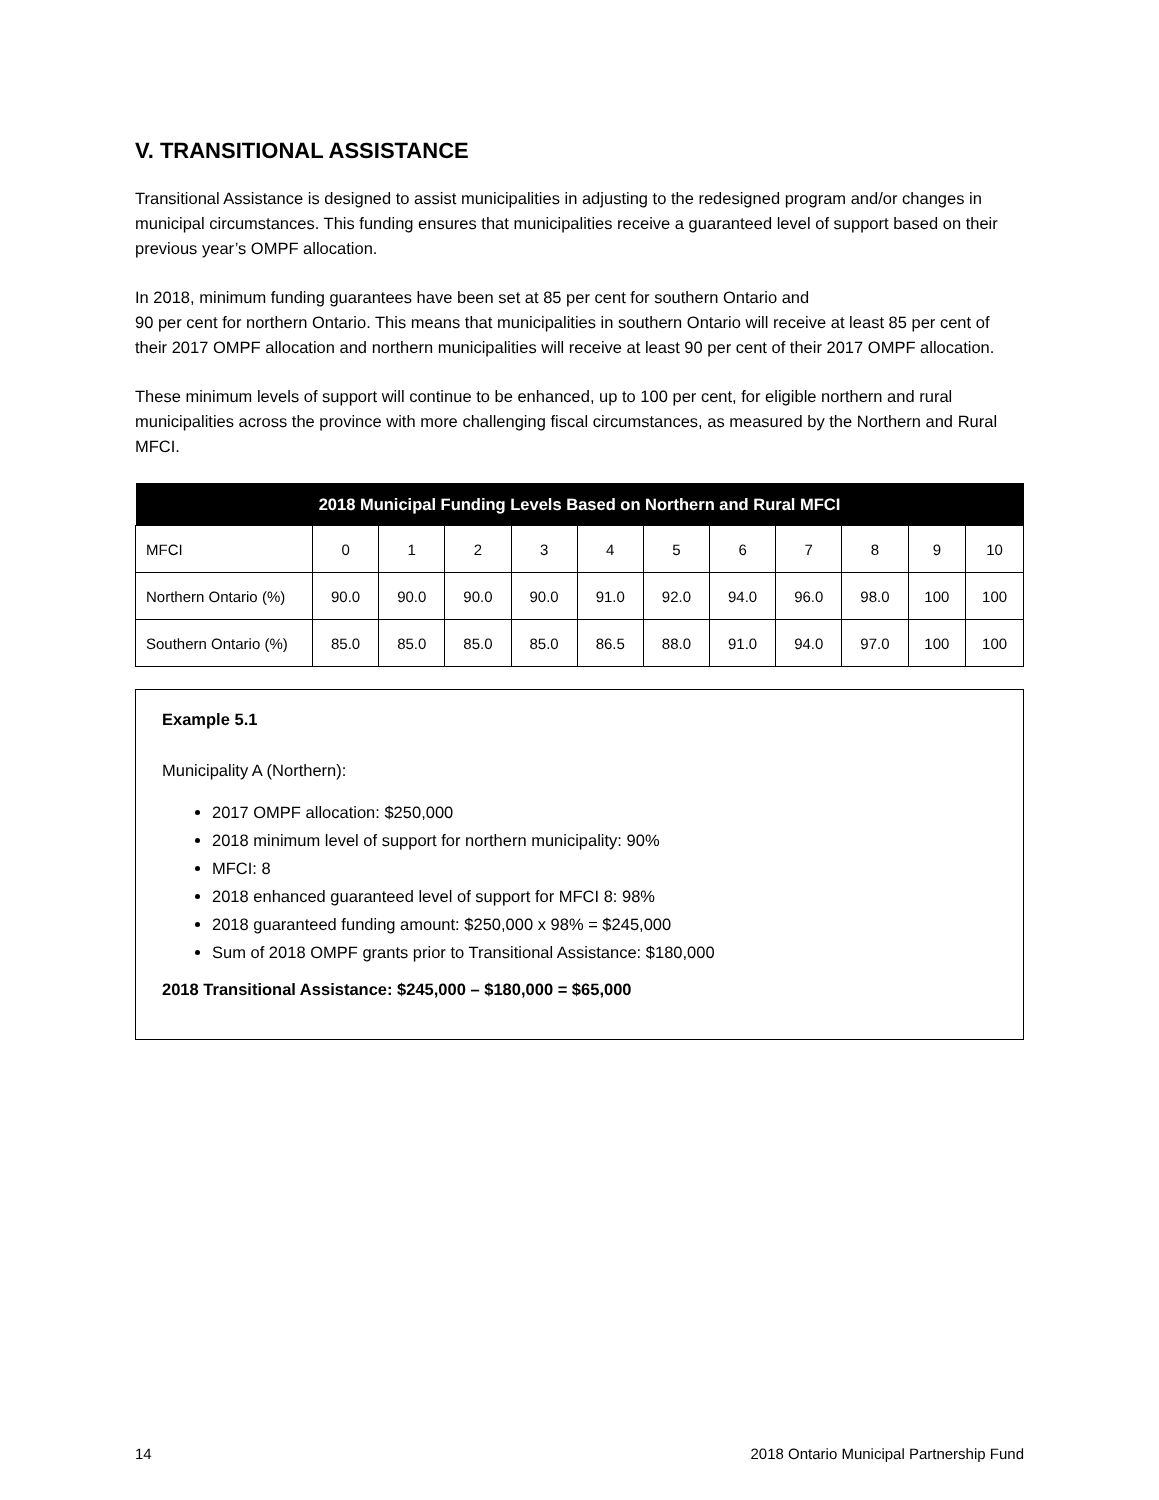V. TRANSITIONAL ASSISTANCE
Transitional Assistance is designed to assist municipalities in adjusting to the redesigned program and/or changes in municipal circumstances. This funding ensures that municipalities receive a guaranteed level of support based on their previous year’s OMPF allocation.
In 2018, minimum funding guarantees have been set at 85 per cent for southern Ontario and
90 per cent for northern Ontario. This means that municipalities in southern Ontario will receive at least 85 per cent of their 2017 OMPF allocation and northern municipalities will receive at least 90 per cent of their 2017 OMPF allocation.
These minimum levels of support will continue to be enhanced, up to 100 per cent, for eligible northern and rural municipalities across the province with more challenging fiscal circumstances, as measured by the Northern and Rural MFCI.
| 2018 Municipal Funding Levels Based on Northern and Rural MFCI | | | | | | | | | | | |
| --- | --- | --- | --- | --- | --- | --- | --- | --- | --- | --- | --- |
| MFCI | 0 | 1 | 2 | 3 | 4 | 5 | 6 | 7 | 8 | 9 | 10 |
| Northern Ontario (%) | 90.0 | 90.0 | 90.0 | 90.0 | 91.0 | 92.0 | 94.0 | 96.0 | 98.0 | 100 | 100 |
| Southern Ontario (%) | 85.0 | 85.0 | 85.0 | 85.0 | 86.5 | 88.0 | 91.0 | 94.0 | 97.0 | 100 | 100 |
Example 5.1
Municipality A (Northern):
2017 OMPF allocation: $250,000
2018 minimum level of support for northern municipality: 90%
MFCI: 8
2018 enhanced guaranteed level of support for MFCI 8: 98%
2018 guaranteed funding amount: $250,000 x 98% = $245,000
Sum of 2018 OMPF grants prior to Transitional Assistance: $180,000
2018 Transitional Assistance: $245,000 – $180,000 = $65,000
14 2018 Ontario Municipal Partnership Fund